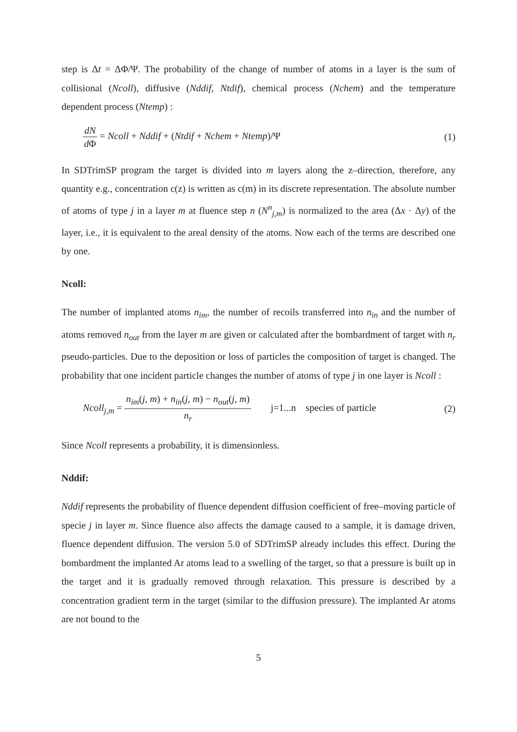step is Δt = ΔΦ/Ψ. The probability of the change of number of atoms in a layer is the sum of collisional (Ncoll), diffusive (Nddif, Ntdif), chemical process (Nchem) and the temperature dependent process (Ntemp) :
dN d Φ = Ncoll + Nddif + (Ntdif + Nchem + Ntemp)/Ψ
(1)
In SDTrimSP program the target is divided into m layers along the z–direction, therefore, any quantity e.g., concentration c(z) is written as c(m) in its discrete representation. The absolute number of atoms of type j in a layer m at fluence step n (N<sup>n</sup><sub>j,m</sub>) is normalized to the area (Δx · Δy) of the layer, i.e., it is equivalent to the areal density of the atoms. Now each of the terms are described one by one.
Ncoll:
The number of implanted atoms n<sub>im</sub>, the number of recoils transferred into n<sub>in</sub> and the number of atoms removed n<sub>out</sub> from the layer m are given or calculated after the bombardment of target with n<sub>r</sub> pseudo-particles. Due to the deposition or loss of particles the composition of target is changed. The probability that one incident particle changes the number of atoms of type j in one layer is Ncoll :
Ncoll<sub>j,m</sub> = n<sub>im</sub>(j, m) + n<sub>in</sub>(j, m) − n<sub>out</sub>(j, m) n<sub>r</sub> j=1...n species of particle
(2)
Since Ncoll represents a probability, it is dimensionless.
Nddif:
Nddif represents the probability of fluence dependent diffusion coefficient of free–moving particle of specie j in layer m. Since fluence also affects the damage caused to a sample, it is damage driven, fluence dependent diffusion. The version 5.0 of SDTrimSP already includes this effect. During the bombardment the implanted Ar atoms lead to a swelling of the target, so that a pressure is built up in the target and it is gradually removed through relaxation. This pressure is described by a concentration gradient term in the target (similar to the diffusion pressure). The implanted Ar atoms are not bound to the
5